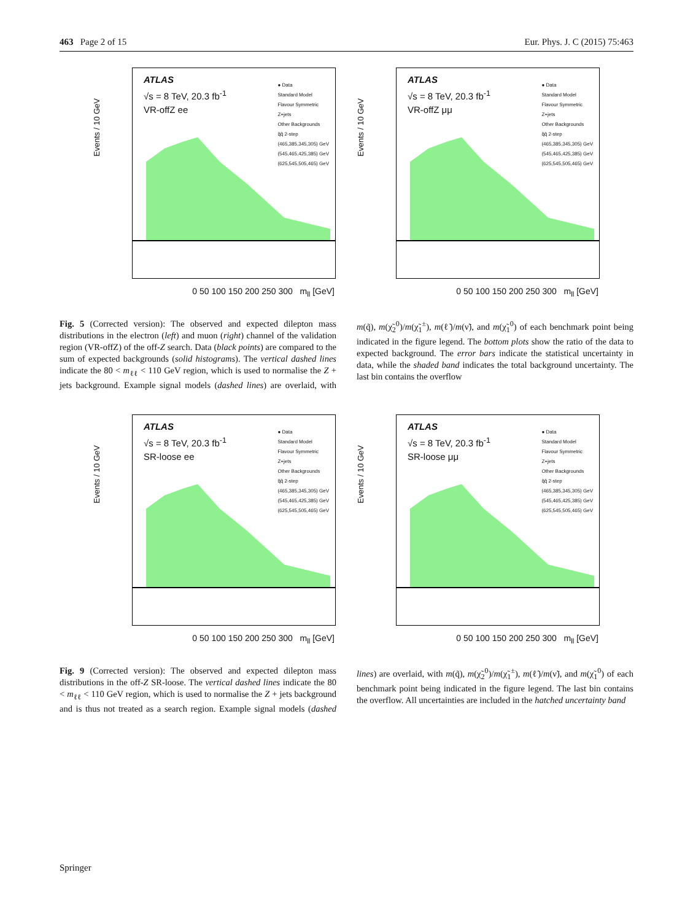463 Page 2 of 15 Eur. Phys. J. C (2015) 75:463
Events / 10 GeV
ATLAS
√s = 8 TeV, 20.3 fb<sup>-1</sup>
VR-offZ ee
● Data
Standard Model
Flavour Symmetric
Z+jets
Other Backgrounds
q̃q̃ 2-step
(465,385,345,305) GeV
(545,465,425,385) GeV
(625,545,505,465) GeV
0 50 100 150 200 250 300 m<sub>ll</sub> [GeV]
Events / 10 GeV
ATLAS
√s = 8 TeV, 20.3 fb<sup>-1</sup>
VR-offZ μμ
● Data
Standard Model
Flavour Symmetric
Z+jets
Other Backgrounds
q̃q̃ 2-step
(465,385,345,305) GeV
(545,465,425,385) GeV
(625,545,505,465) GeV
0 50 100 150 200 250 300 m<sub>ll</sub> [GeV]
Fig. 5 (Corrected version): The observed and expected dilepton mass distributions in the electron (left) and muon (right) channel of the validation region (VR-offZ) of the off-Z search. Data (black points) are compared to the sum of expected backgrounds (solid histograms). The vertical dashed lines indicate the 80 < m<sub>ℓℓ</sub> < 110 GeV region, which is used to normalise the Z + jets background. Example signal models (dashed lines) are overlaid, with m(q̃), m(χ̃<sub>2</sub><sup>0</sup>)/m(χ̃<sub>1</sub><sup>±</sup>), m(ℓ̃)/m(ν̃), and m(χ̃<sub>1</sub><sup>0</sup>) of each benchmark point being indicated in the figure legend. The bottom plots show the ratio of the data to expected background. The error bars indicate the statistical uncertainty in data, while the shaded band indicates the total background uncertainty. The last bin contains the overflow
Events / 10 GeV
ATLAS
√s = 8 TeV, 20.3 fb<sup>-1</sup>
SR-loose ee
● Data
Standard Model
Flavour Symmetric
Z+jets
Other Backgrounds
q̃q̃ 2-step
(465,385,345,305) GeV
(545,465,425,385) GeV
(625,545,505,465) GeV
0 50 100 150 200 250 300 m<sub>ll</sub> [GeV]
Events / 10 GeV
ATLAS
√s = 8 TeV, 20.3 fb<sup>-1</sup>
SR-loose μμ
● Data
Standard Model
Flavour Symmetric
Z+jets
Other Backgrounds
q̃q̃ 2-step
(465,385,345,305) GeV
(545,465,425,385) GeV
(625,545,505,465) GeV
0 50 100 150 200 250 300 m<sub>ll</sub> [GeV]
Fig. 9 (Corrected version): The observed and expected dilepton mass distributions in the off-Z SR-loose. The vertical dashed lines indicate the 80 < m<sub>ℓℓ</sub> < 110 GeV region, which is used to normalise the Z + jets background and is thus not treated as a search region. Example signal models (dashed lines) are overlaid, with m(q̃), m(χ̃<sub>2</sub><sup>0</sup>)/m(χ̃<sub>1</sub><sup>±</sup>), m(ℓ̃)/m(ν̃), and m(χ̃<sub>1</sub><sup>0</sup>) of each benchmark point being indicated in the figure legend. The last bin contains the overflow. All uncertainties are included in the hatched uncertainty band
Springer